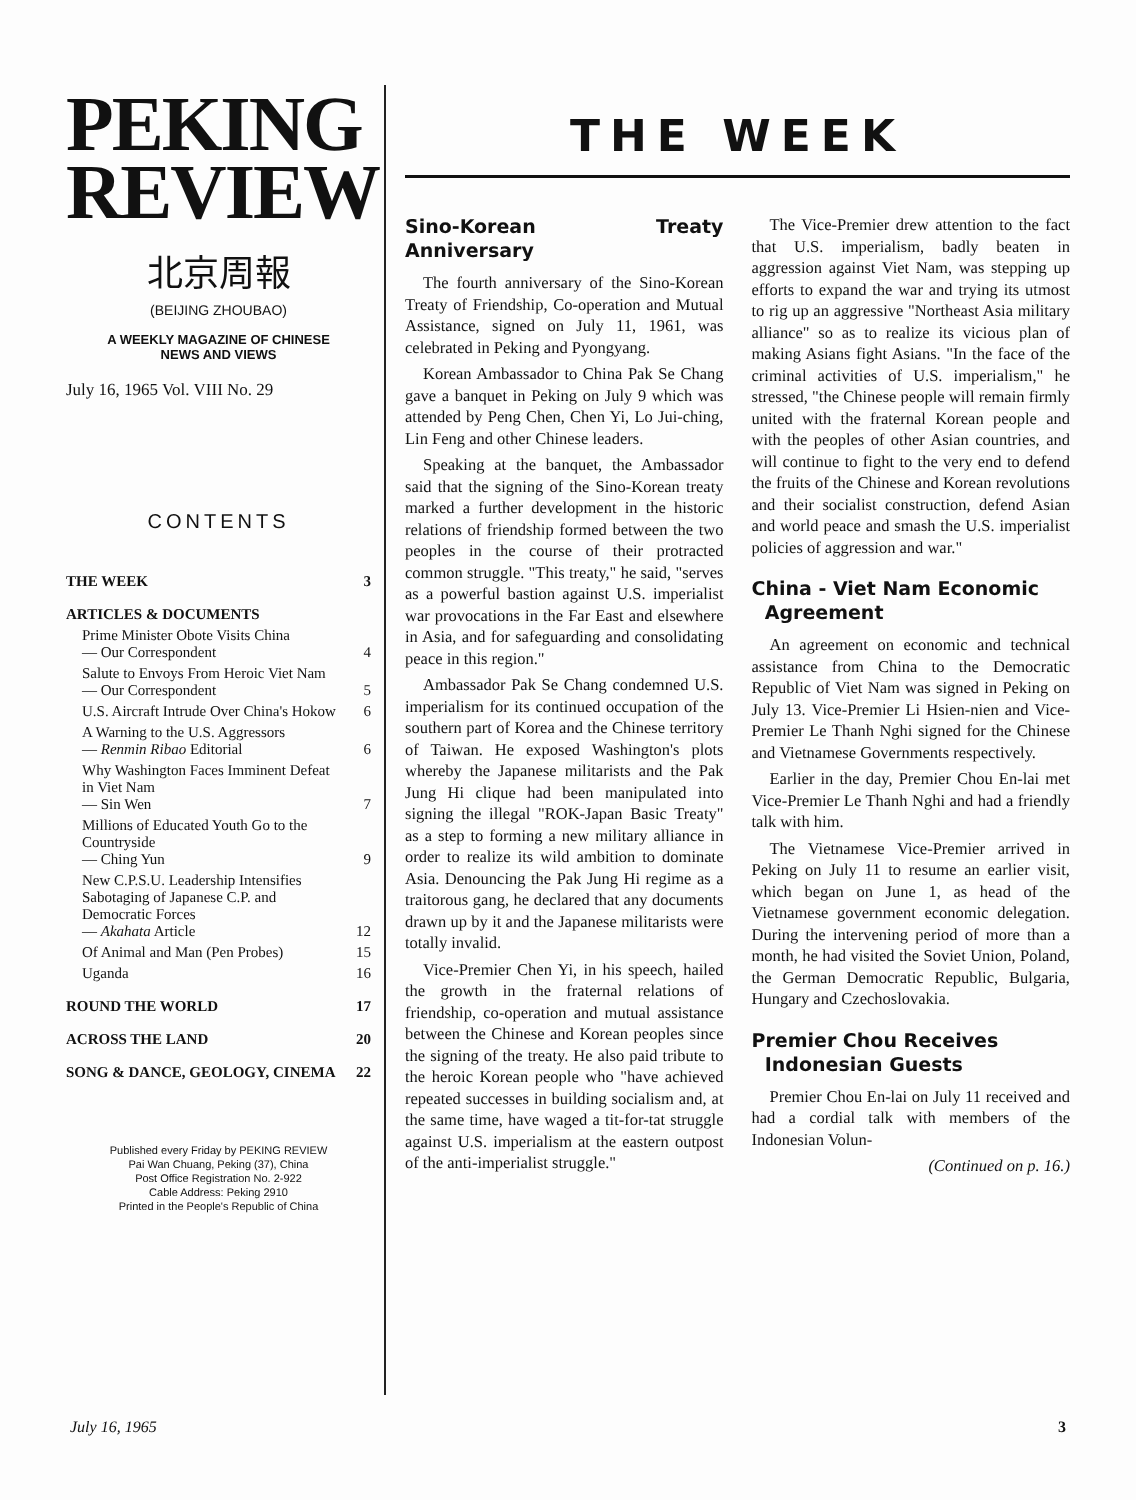PEKING
REVIEW
北京周報
(BEIJING ZHOUBAO)
A WEEKLY MAGAZINE OF CHINESE
NEWS AND VIEWS
July 16, 1965 Vol. VIII No. 29
CONTENTS
| THE WEEK | 3 |
| ARTICLES & DOCUMENTS | |
| Prime Minister Obote Visits China — Our Correspondent | 4 |
| Salute to Envoys From Heroic Viet Nam — Our Correspondent | 5 |
| U.S. Aircraft Intrude Over China's Hokow | 6 |
| A Warning to the U.S. Aggressors — Renmin Ribao Editorial | 6 |
| Why Washington Faces Imminent Defeat in Viet Nam — Sin Wen | 7 |
| Millions of Educated Youth Go to the Countryside — Ching Yun | 9 |
| New C.P.S.U. Leadership Intensifies Sabotaging of Japanese C.P. and Democratic Forces — Akahata Article | 12 |
| Of Animal and Man (Pen Probes) | 15 |
| Uganda | 16 |
| ROUND THE WORLD | 17 |
| ACROSS THE LAND | 20 |
| SONG & DANCE, GEOLOGY, CINEMA | 22 |
Published every Friday by PEKING REVIEW
Pai Wan Chuang, Peking (37), China
Post Office Registration No. 2-922
Cable Address: Peking 2910
Printed in the People's Republic of China
THE WEEK
Sino-Korean Treaty Anniversary
The fourth anniversary of the Sino-Korean Treaty of Friendship, Co-operation and Mutual Assistance, signed on July 11, 1961, was celebrated in Peking and Pyongyang.
Korean Ambassador to China Pak Se Chang gave a banquet in Peking on July 9 which was attended by Peng Chen, Chen Yi, Lo Jui-ching, Lin Feng and other Chinese leaders.
Speaking at the banquet, the Ambassador said that the signing of the Sino-Korean treaty marked a further development in the historic relations of friendship formed between the two peoples in the course of their protracted common struggle. "This treaty," he said, "serves as a powerful bastion against U.S. imperialist war provocations in the Far East and elsewhere in Asia, and for safeguarding and consolidating peace in this region."
Ambassador Pak Se Chang condemned U.S. imperialism for its continued occupation of the southern part of Korea and the Chinese territory of Taiwan. He exposed Washington's plots whereby the Japanese militarists and the Pak Jung Hi clique had been manipulated into signing the illegal "ROK-Japan Basic Treaty" as a step to forming a new military alliance in order to realize its wild ambition to dominate Asia. Denouncing the Pak Jung Hi regime as a traitorous gang, he declared that any documents drawn up by it and the Japanese militarists were totally invalid.
Vice-Premier Chen Yi, in his speech, hailed the growth in the fraternal relations of friendship, co-operation and mutual assistance between the Chinese and Korean peoples since the signing of the treaty. He also paid tribute to the heroic Korean people who "have achieved repeated successes in building socialism and, at the same time, have waged a tit-for-tat struggle against U.S. imperialism at the eastern outpost of the anti-imperialist struggle."
The Vice-Premier drew attention to the fact that U.S. imperialism, badly beaten in aggression against Viet Nam, was stepping up efforts to expand the war and trying its utmost to rig up an aggressive "Northeast Asia military alliance" so as to realize its vicious plan of making Asians fight Asians. "In the face of the criminal activities of U.S. imperialism," he stressed, "the Chinese people will remain firmly united with the fraternal Korean people and with the peoples of other Asian countries, and will continue to fight to the very end to defend the fruits of the Chinese and Korean revolutions and their socialist construction, defend Asian and world peace and smash the U.S. imperialist policies of aggression and war."
China - Viet Nam Economic
Agreement
An agreement on economic and technical assistance from China to the Democratic Republic of Viet Nam was signed in Peking on July 13. Vice-Premier Li Hsien-nien and Vice-Premier Le Thanh Nghi signed for the Chinese and Vietnamese Governments respectively.
Earlier in the day, Premier Chou En-lai met Vice-Premier Le Thanh Nghi and had a friendly talk with him.
The Vietnamese Vice-Premier arrived in Peking on July 11 to resume an earlier visit, which began on June 1, as head of the Vietnamese government economic delegation. During the intervening period of more than a month, he had visited the Soviet Union, Poland, the German Democratic Republic, Bulgaria, Hungary and Czechoslovakia.
Premier Chou Receives
Indonesian Guests
Premier Chou En-lai on July 11 received and had a cordial talk with members of the Indonesian Volun-
(Continued on p. 16.)
July 16, 1965 3